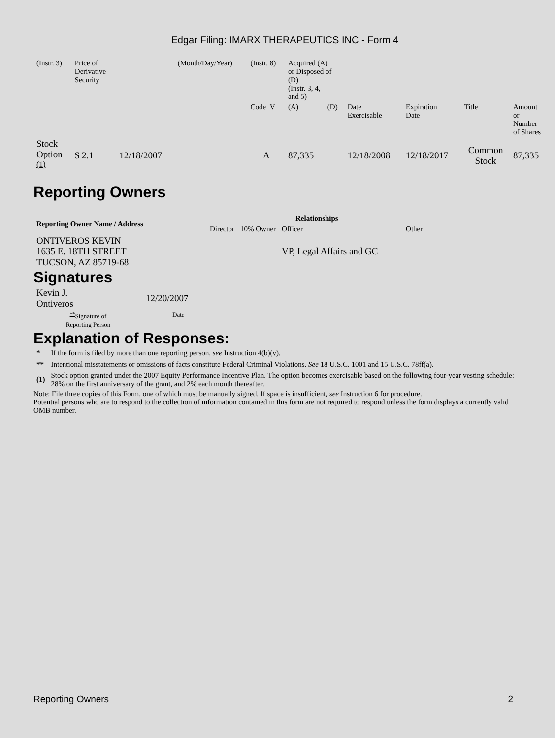Edgar Filing: IMARX THERAPEUTICS INC - Form 4
| (Instr. 3) | Price of Derivative Security | | (Month/Day/Year) | (Instr. 8) | Acquired (A) or Disposed of (D) (Instr. 3, 4, and 5) | | | | | |
| | | | | Code V | (A) | (D) | Date Exercisable | Expiration Date | Title | Amount or Number of Shares |
| Stock Option <sup>(1)</sup> | $ 2.1 | 12/18/2007 | | A | 87,335 | | 12/18/2008 | 12/18/2017 | Common Stock | 87,335 |
Reporting Owners
| Reporting Owner Name / Address | Relationships | | | |
| --- | --- | --- | --- | --- |
| | Director | 10% Owner | Officer | Other |
| ONTIVEROS KEVIN 1635 E. 18TH STREET TUCSON, AZ 85719-68 | | | VP, Legal Affairs and GC | |
Signatures
| Kevin J. Ontiveros | 12/20/2007 |
| <sup>**</sup> Signature of Reporting Person | Date |
Explanation of Responses:
| * | If the form is filed by more than one reporting person, see Instruction 4(b)(v). |
| ** | Intentional misstatements or omissions of facts constitute Federal Criminal Violations. See 18 U.S.C. 1001 and 15 U.S.C. 78ff(a). |
| (1) | Stock option granted under the 2007 Equity Performance Incentive Plan. The option becomes exercisable based on the following four-year vesting schedule: 28% on the first anniversary of the grant, and 2% each month thereafter. |
Note: File three copies of this Form, one of which must be manually signed. If space is insufficient, see Instruction 6 for procedure.
Potential persons who are to respond to the collection of information contained in this form are not required to respond unless the form displays a currently valid OMB number.
Reporting Owners 2